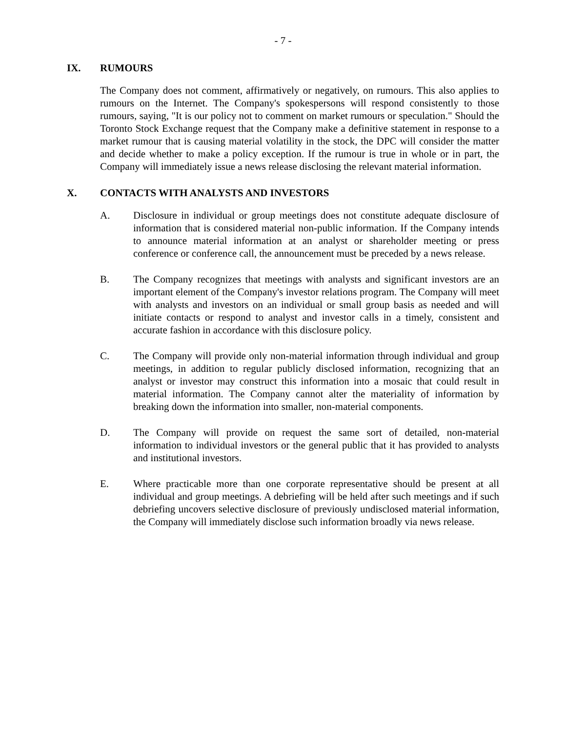- 7 -
IX. RUMOURS
The Company does not comment, affirmatively or negatively, on rumours. This also applies to rumours on the Internet. The Company's spokespersons will respond consistently to those rumours, saying, "It is our policy not to comment on market rumours or speculation." Should the Toronto Stock Exchange request that the Company make a definitive statement in response to a market rumour that is causing material volatility in the stock, the DPC will consider the matter and decide whether to make a policy exception. If the rumour is true in whole or in part, the Company will immediately issue a news release disclosing the relevant material information.
X. CONTACTS WITH ANALYSTS AND INVESTORS
A. Disclosure in individual or group meetings does not constitute adequate disclosure of information that is considered material non-public information. If the Company intends to announce material information at an analyst or shareholder meeting or press conference or conference call, the announcement must be preceded by a news release.
B. The Company recognizes that meetings with analysts and significant investors are an important element of the Company's investor relations program. The Company will meet with analysts and investors on an individual or small group basis as needed and will initiate contacts or respond to analyst and investor calls in a timely, consistent and accurate fashion in accordance with this disclosure policy.
C. The Company will provide only non-material information through individual and group meetings, in addition to regular publicly disclosed information, recognizing that an analyst or investor may construct this information into a mosaic that could result in material information. The Company cannot alter the materiality of information by breaking down the information into smaller, non-material components.
D. The Company will provide on request the same sort of detailed, non-material information to individual investors or the general public that it has provided to analysts and institutional investors.
E. Where practicable more than one corporate representative should be present at all individual and group meetings. A debriefing will be held after such meetings and if such debriefing uncovers selective disclosure of previously undisclosed material information, the Company will immediately disclose such information broadly via news release.